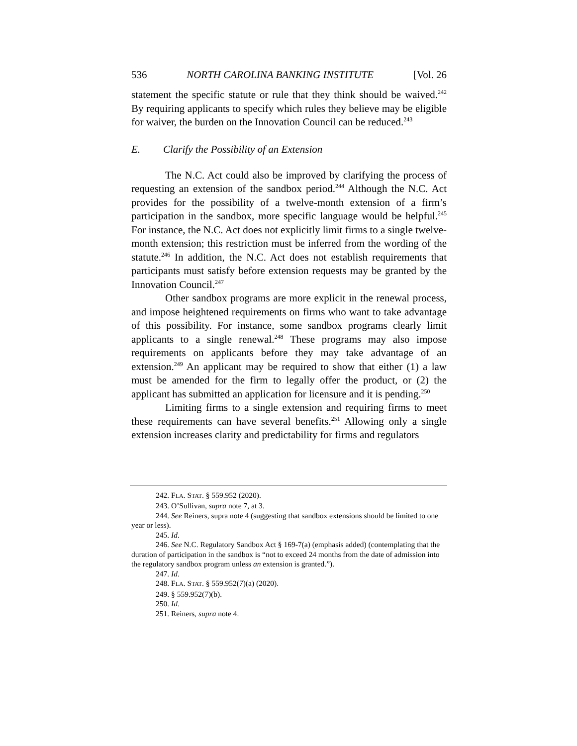536 NORTH CAROLINA BANKING INSTITUTE [Vol. 26
statement the specific statute or rule that they think should be waived.<sup>242</sup> By requiring applicants to specify which rules they believe may be eligible for waiver, the burden on the Innovation Council can be reduced.<sup>243</sup>
E. Clarify the Possibility of an Extension
The N.C. Act could also be improved by clarifying the process of requesting an extension of the sandbox period.<sup>244</sup> Although the N.C. Act provides for the possibility of a twelve-month extension of a firm’s participation in the sandbox, more specific language would be helpful.<sup>245</sup> For instance, the N.C. Act does not explicitly limit firms to a single twelve-month extension; this restriction must be inferred from the wording of the statute.<sup>246</sup> In addition, the N.C. Act does not establish requirements that participants must satisfy before extension requests may be granted by the Innovation Council.<sup>247</sup>
Other sandbox programs are more explicit in the renewal process, and impose heightened requirements on firms who want to take advantage of this possibility. For instance, some sandbox programs clearly limit applicants to a single renewal.<sup>248</sup> These programs may also impose requirements on applicants before they may take advantage of an extension.<sup>249</sup> An applicant may be required to show that either (1) a law must be amended for the firm to legally offer the product, or (2) the applicant has submitted an application for licensure and it is pending.<sup>250</sup>
Limiting firms to a single extension and requiring firms to meet these requirements can have several benefits.<sup>251</sup> Allowing only a single extension increases clarity and predictability for firms and regulators
242. FLA. STAT. § 559.952 (2020).
243. O’Sullivan, supra note 7, at 3.
244. See Reiners, supra note 4 (suggesting that sandbox extensions should be limited to one year or less).
245. Id.
246. See N.C. Regulatory Sandbox Act § 169-7(a) (emphasis added) (contemplating that the duration of participation in the sandbox is “not to exceed 24 months from the date of admission into the regulatory sandbox program unless an extension is granted.”).
247. Id.
248. FLA. STAT. § 559.952(7)(a) (2020).
249. § 559.952(7)(b).
250. Id.
251. Reiners, supra note 4.